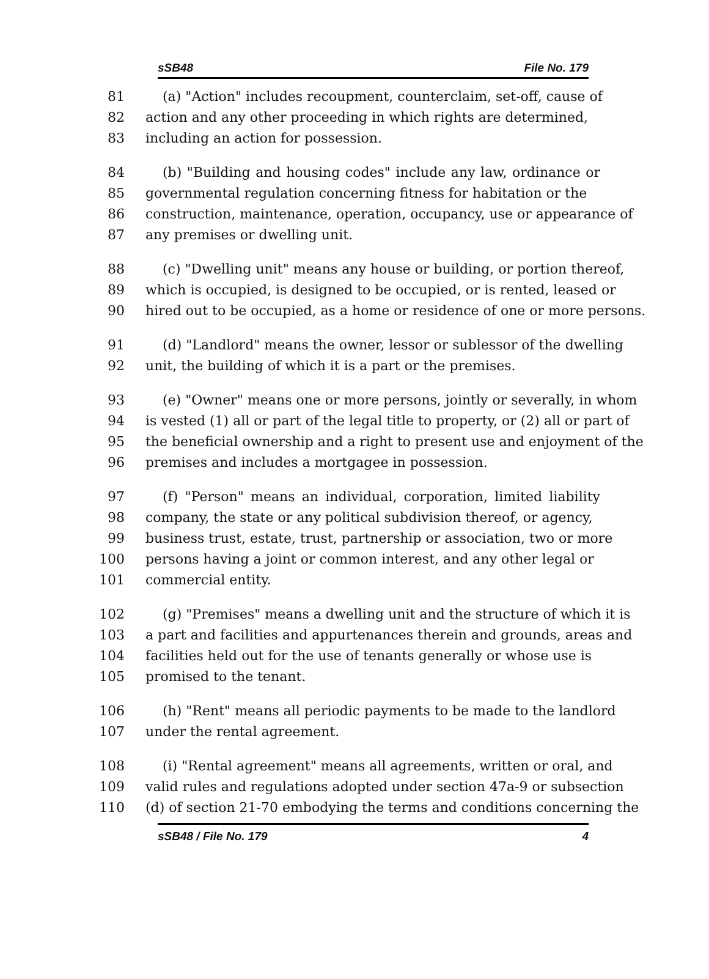sSB48 File No. 179
81 (a) "Action" includes recoupment, counterclaim, set-off, cause of
82 action and any other proceeding in which rights are determined,
83 including an action for possession.
84 (b) "Building and housing codes" include any law, ordinance or
85 governmental regulation concerning fitness for habitation or the
86 construction, maintenance, operation, occupancy, use or appearance of
87 any premises or dwelling unit.
88 (c) "Dwelling unit" means any house or building, or portion thereof,
89 which is occupied, is designed to be occupied, or is rented, leased or
90 hired out to be occupied, as a home or residence of one or more persons.
91 (d) "Landlord" means the owner, lessor or sublessor of the dwelling
92 unit, the building of which it is a part or the premises.
93 (e) "Owner" means one or more persons, jointly or severally, in whom
94 is vested (1) all or part of the legal title to property, or (2) all or part of
95 the beneficial ownership and a right to present use and enjoyment of the
96 premises and includes a mortgagee in possession.
97 (f) "Person" means an individual, corporation, limited liability
98 company, the state or any political subdivision thereof, or agency,
99 business trust, estate, trust, partnership or association, two or more
100 persons having a joint or common interest, and any other legal or
101 commercial entity.
102 (g) "Premises" means a dwelling unit and the structure of which it is
103 a part and facilities and appurtenances therein and grounds, areas and
104 facilities held out for the use of tenants generally or whose use is
105 promised to the tenant.
106 (h) "Rent" means all periodic payments to be made to the landlord
107 under the rental agreement.
108 (i) "Rental agreement" means all agreements, written or oral, and
109 valid rules and regulations adopted under section 47a-9 or subsection
110 (d) of section 21-70 embodying the terms and conditions concerning the
sSB48 / File No. 179 4